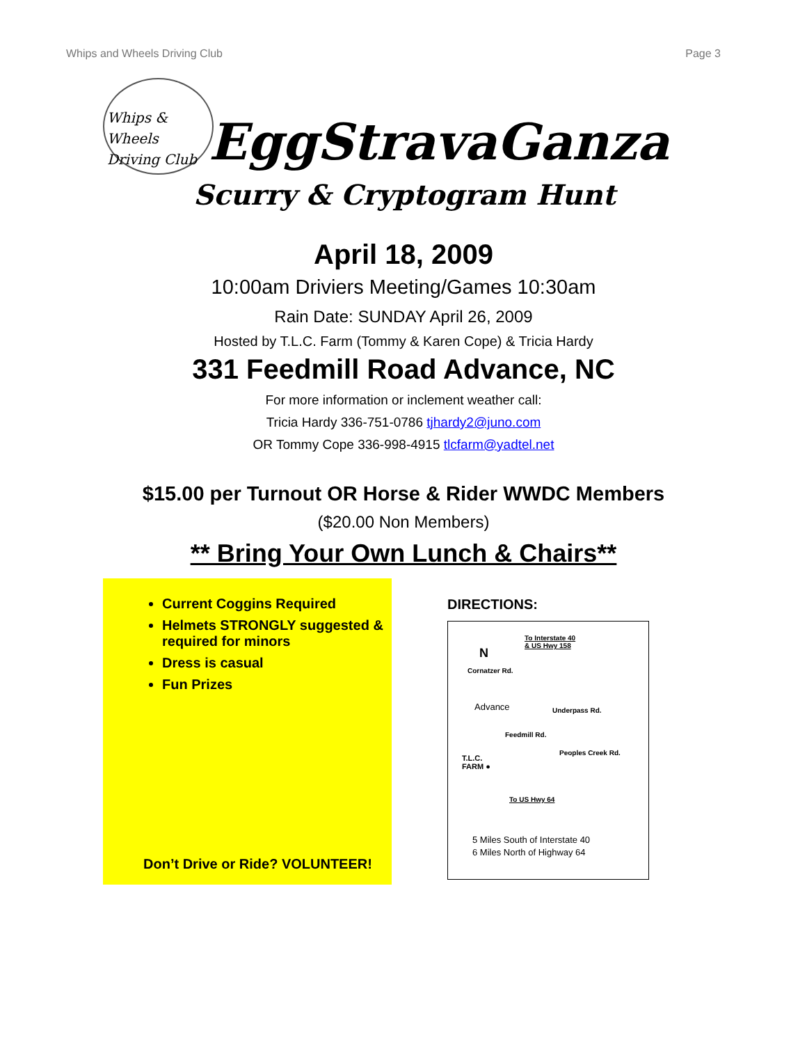Whips and Wheels Driving Club Page 3
Whips & Wheels
Driving Club
EggStravaGanza
Scurry & Cryptogram Hunt
April 18, 2009
10:00am Driviers Meeting/Games 10:30am
Rain Date: SUNDAY April 26, 2009
Hosted by T.L.C. Farm (Tommy & Karen Cope) & Tricia Hardy
331 Feedmill Road Advance, NC
For more information or inclement weather call:
Tricia Hardy 336-751-0786 tjhardy2@juno.com
OR Tommy Cope 336-998-4915 tlcfarm@yadtel.net
$15.00 per Turnout OR Horse & Rider WWDC Members
($20.00 Non Members)
** Bring Your Own Lunch & Chairs**
Current Coggins Required
Helmets STRONGLY suggested & required for minors
Dress is casual
Fun Prizes
Don’t Drive or Ride? VOLUNTEER!
DIRECTIONS:
To Interstate 40
& US Hwy 158
N
Cornatzer Rd.
Advance Underpass Rd.
Feedmill Rd.
Peoples Creek Rd.
T.L.C.
FARM ●
To US Hwy 64
5 Miles South of Interstate 40
6 Miles North of Highway 64